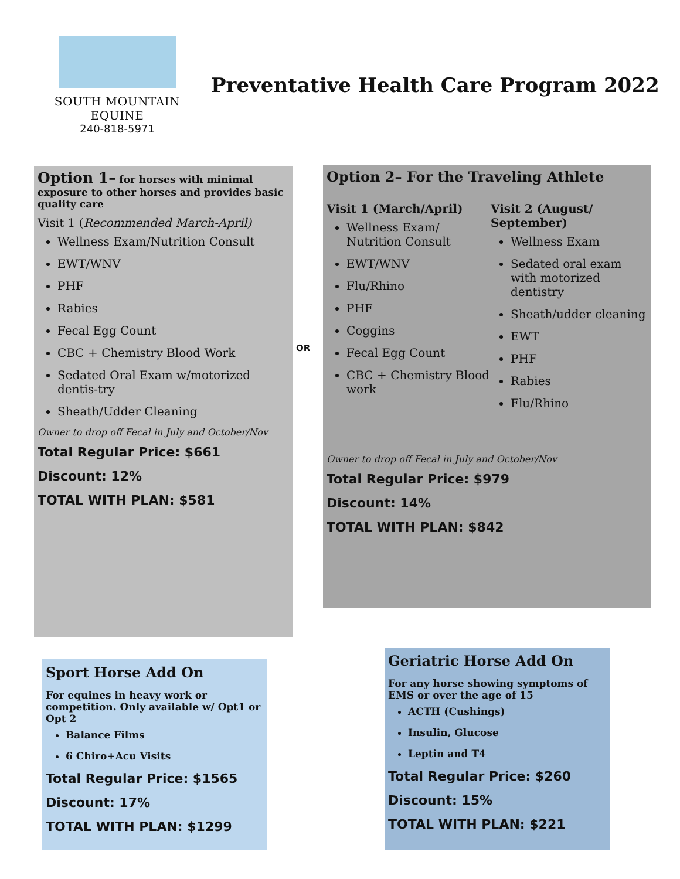SOUTH MOUNTAIN EQUINE
240-818-5971
Preventative Health Care Program 2022
Option 1– for horses with minimal exposure to other horses and provides basic quality care
Visit 1 (Recommended March-April)
Wellness Exam/Nutrition Consult
EWT/WNV
PHF
Rabies
Fecal Egg Count
CBC + Chemistry Blood Work
Sedated Oral Exam w/motorized dentis-try
Sheath/Udder Cleaning
Owner to drop off Fecal in July and October/Nov
Total Regular Price: $661
Discount: 12%
TOTAL WITH PLAN: $581
OR
Option 2– For the Traveling Athlete
Visit 1 (March/April)
Wellness Exam/ Nutrition Consult
EWT/WNV
Flu/Rhino
PHF
Coggins
Fecal Egg Count
CBC + Chemistry Blood work
Visit 2 (August/ September)
Wellness Exam
Sedated oral exam with motorized dentistry
Sheath/udder cleaning
EWT
PHF
Rabies
Flu/Rhino
Owner to drop off Fecal in July and October/Nov
Total Regular Price: $979
Discount: 14%
TOTAL WITH PLAN: $842
Sport Horse Add On
For equines in heavy work or competition. Only available w/ Opt1 or Opt 2
Balance Films
6 Chiro+Acu Visits
Total Regular Price: $1565
Discount: 17%
TOTAL WITH PLAN: $1299
Geriatric Horse Add On
For any horse showing symptoms of EMS or over the age of 15
ACTH (Cushings)
Insulin, Glucose
Leptin and T4
Total Regular Price: $260
Discount: 15%
TOTAL WITH PLAN: $221